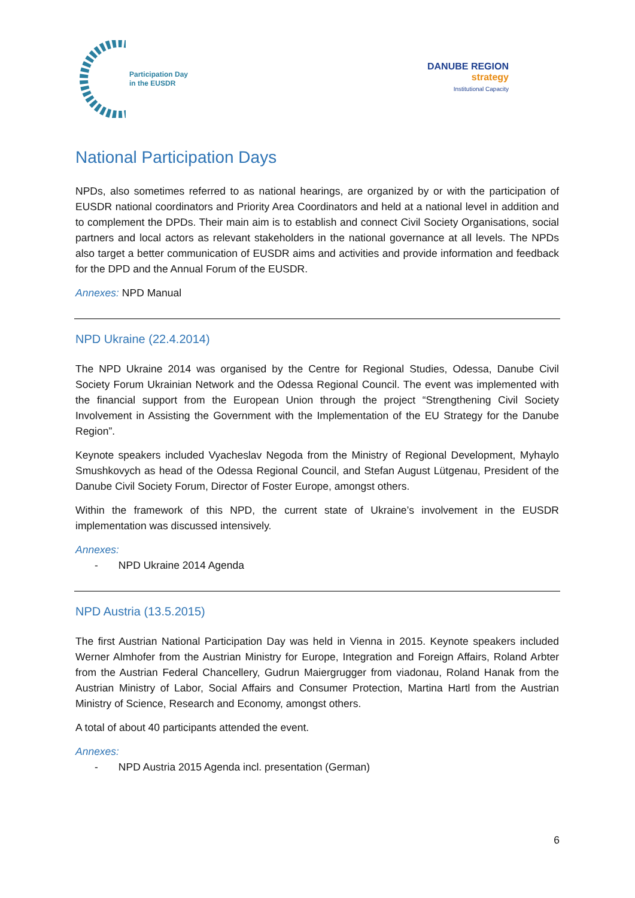Participation Day
in the EUSDR
DANUBE REGION
strategy
Institutional Capacity
National Participation Days
NPDs, also sometimes referred to as national hearings, are organized by or with the participation of EUSDR national coordinators and Priority Area Coordinators and held at a national level in addition and to complement the DPDs. Their main aim is to establish and connect Civil Society Organisations, social partners and local actors as relevant stakeholders in the national governance at all levels. The NPDs also target a better communication of EUSDR aims and activities and provide information and feedback for the DPD and the Annual Forum of the EUSDR.
Annexes: NPD Manual
NPD Ukraine (22.4.2014)
The NPD Ukraine 2014 was organised by the Centre for Regional Studies, Odessa, Danube Civil Society Forum Ukrainian Network and the Odessa Regional Council. The event was implemented with the financial support from the European Union through the project “Strengthening Civil Society Involvement in Assisting the Government with the Implementation of the EU Strategy for the Danube Region”.
Keynote speakers included Vyacheslav Negoda from the Ministry of Regional Development, Myhaylo Smushkovych as head of the Odessa Regional Council, and Stefan August Lütgenau, President of the Danube Civil Society Forum, Director of Foster Europe, amongst others.
Within the framework of this NPD, the current state of Ukraine’s involvement in the EUSDR implementation was discussed intensively.
Annexes:
- NPD Ukraine 2014 Agenda
NPD Austria (13.5.2015)
The first Austrian National Participation Day was held in Vienna in 2015. Keynote speakers included Werner Almhofer from the Austrian Ministry for Europe, Integration and Foreign Affairs, Roland Arbter from the Austrian Federal Chancellery, Gudrun Maiergrugger from viadonau, Roland Hanak from the Austrian Ministry of Labor, Social Affairs and Consumer Protection, Martina Hartl from the Austrian Ministry of Science, Research and Economy, amongst others.
A total of about 40 participants attended the event.
Annexes:
- NPD Austria 2015 Agenda incl. presentation (German)
6